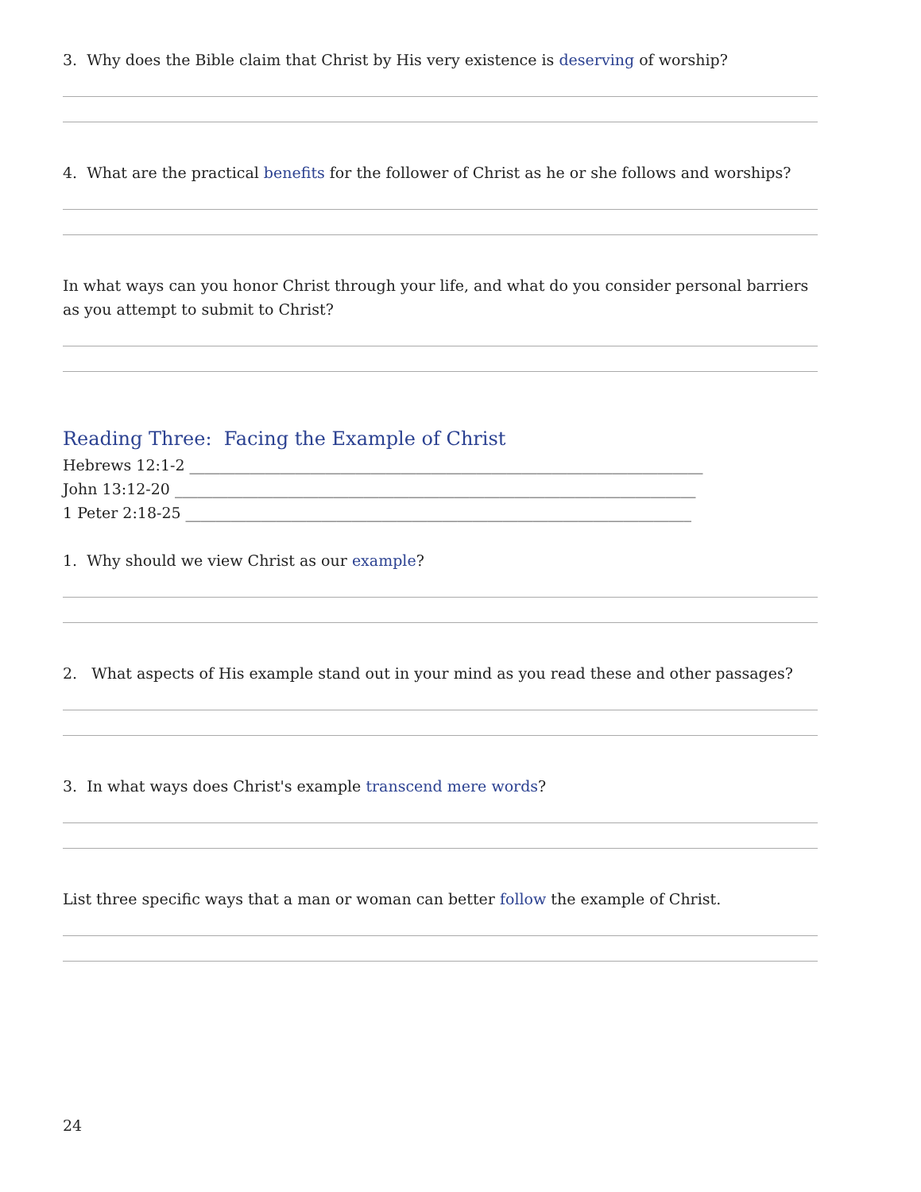3. Why does the Bible claim that Christ by His very existence is deserving of worship?
4. What are the practical benefits for the follower of Christ as he or she follows and worships?
In what ways can you honor Christ through your life, and what do you consider personal barriers as you attempt to submit to Christ?
Reading Three: Facing the Example of Christ
Hebrews 12:1-2 ____________________________________________________________________
John 13:12-20 _____________________________________________________________________
1 Peter 2:18-25 ___________________________________________________________________
1. Why should we view Christ as our example?
2. What aspects of His example stand out in your mind as you read these and other passages?
3. In what ways does Christ's example transcend mere words?
List three specific ways that a man or woman can better follow the example of Christ.
24